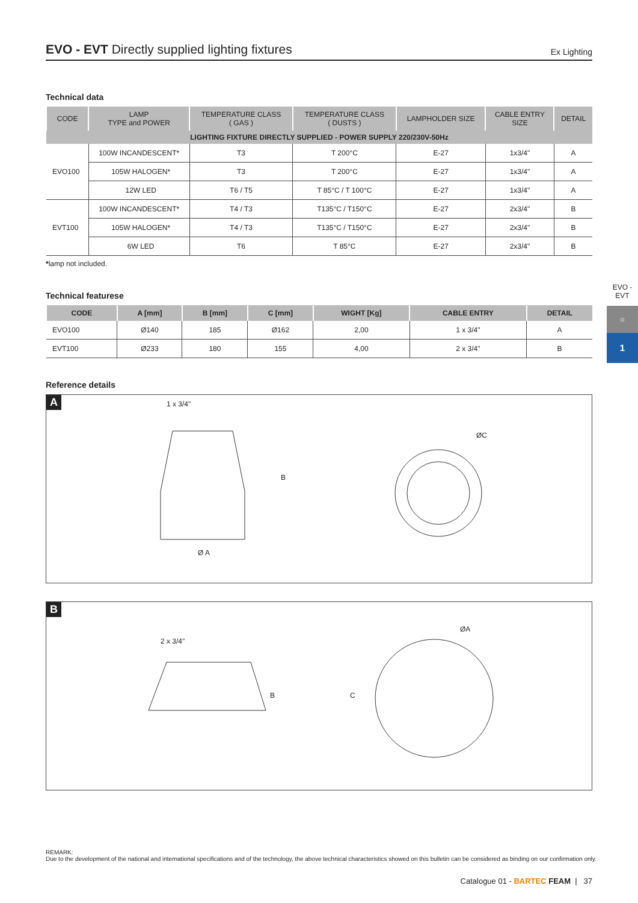EVO - EVT Directly supplied lighting fixtures
Ex Lighting
Technical data
| CODE | LAMP TYPE and POWER | TEMPERATURE CLASS ( GAS ) | TEMPERATURE CLASS ( DUSTS ) | LAMPHOLDER SIZE | CABLE ENTRY SIZE | DETAIL |
| --- | --- | --- | --- | --- | --- | --- |
| LIGHTING FIXTURE DIRECTLY SUPPLIED - POWER SUPPLY 220/230V-50Hz | | | | | | |
| EVO100 | 100W INCANDESCENT* | T3 | T 200°C | E-27 | 1x3/4" | A |
| | 105W HALOGEN* | T3 | T 200°C | E-27 | 1x3/4" | A |
| | 12W LED | T6 / T5 | T 85°C / T 100°C | E-27 | 1x3/4" | A |
| EVT100 | 100W INCANDESCENT* | T4 / T3 | T135°C / T150°C | E-27 | 2x3/4" | B |
| | 105W HALOGEN* | T4 / T3 | T135°C / T150°C | E-27 | 2x3/4" | B |
| | 6W LED | T6 | T 85°C | E-27 | 2x3/4" | B |
*lamp not included.
Technical featurese
| CODE | A [mm] | B [mm] | C [mm] | WIGHT [Kg] | CABLE ENTRY | DETAIL |
| --- | --- | --- | --- | --- | --- | --- |
| EVO100 | Ø140 | 185 | Ø162 | 2,00 | 1 x 3/4" | A |
| EVT100 | Ø233 | 180 | 155 | 4,00 | 2 x 3/4" | B |
Reference details
A 1 x 3/4"
Ø A
B
ØC
B
2 x 3/4"
B C
ØA
EVO - EVT
☼
1
REMARK:
Due to the development of the national and international specifications and of the technology, the above technical characteristics showed on this bulletin can be considered as binding on our confirmation only.
Catalogue 01 - BARTEC FEAM | 37